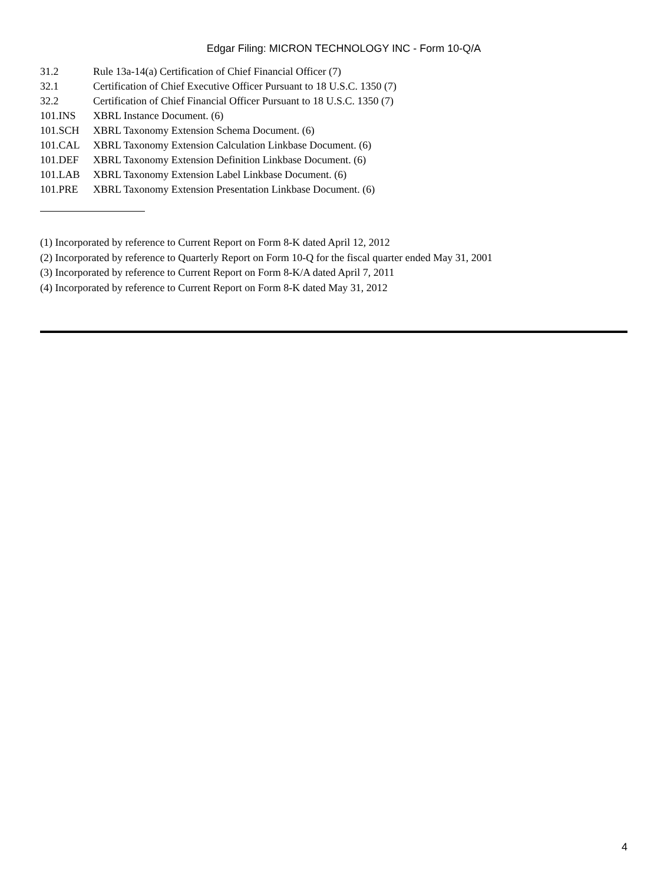Edgar Filing: MICRON TECHNOLOGY INC - Form 10-Q/A
| 31.2 | Rule 13a-14(a) Certification of Chief Financial Officer (7) |
| 32.1 | Certification of Chief Executive Officer Pursuant to 18 U.S.C. 1350 (7) |
| 32.2 | Certification of Chief Financial Officer Pursuant to 18 U.S.C. 1350 (7) |
| 101.INS | XBRL Instance Document. (6) |
| 101.SCH | XBRL Taxonomy Extension Schema Document. (6) |
| 101.CAL | XBRL Taxonomy Extension Calculation Linkbase Document. (6) |
| 101.DEF | XBRL Taxonomy Extension Definition Linkbase Document. (6) |
| 101.LAB | XBRL Taxonomy Extension Label Linkbase Document. (6) |
| 101.PRE | XBRL Taxonomy Extension Presentation Linkbase Document. (6) |
(1) Incorporated by reference to Current Report on Form 8-K dated April 12, 2012
(2) Incorporated by reference to Quarterly Report on Form 10-Q for the fiscal quarter ended May 31, 2001
(3) Incorporated by reference to Current Report on Form 8-K/A dated April 7, 2011
(4) Incorporated by reference to Current Report on Form 8-K dated May 31, 2012
4